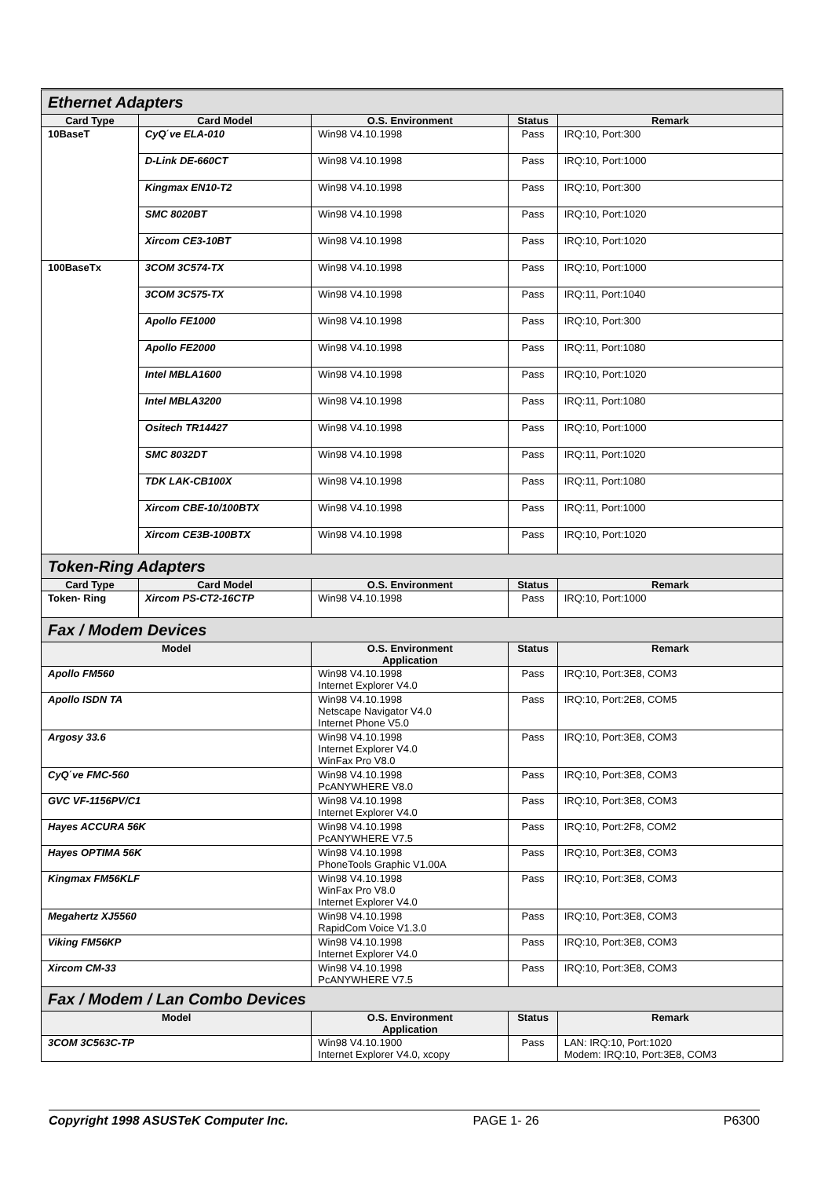| Ethernet Adapters | | | | |
| Card Type | Card Model | O.S. Environment | Status | Remark |
| 10BaseT | CyQ΄ve ELA-010 | Win98 V4.10.1998 | Pass | IRQ:10, Port:300 |
| | D-Link DE-660CT | Win98 V4.10.1998 | Pass | IRQ:10, Port:1000 |
| | Kingmax EN10-T2 | Win98 V4.10.1998 | Pass | IRQ:10, Port:300 |
| | SMC 8020BT | Win98 V4.10.1998 | Pass | IRQ:10, Port:1020 |
| | Xircom CE3-10BT | Win98 V4.10.1998 | Pass | IRQ:10, Port:1020 |
| 100BaseTx | 3COM 3C574-TX | Win98 V4.10.1998 | Pass | IRQ:10, Port:1000 |
| | 3COM 3C575-TX | Win98 V4.10.1998 | Pass | IRQ:11, Port:1040 |
| | Apollo FE1000 | Win98 V4.10.1998 | Pass | IRQ:10, Port:300 |
| | Apollo FE2000 | Win98 V4.10.1998 | Pass | IRQ:11, Port:1080 |
| | Intel MBLA1600 | Win98 V4.10.1998 | Pass | IRQ:10, Port:1020 |
| | Intel MBLA3200 | Win98 V4.10.1998 | Pass | IRQ:11, Port:1080 |
| | Ositech TR14427 | Win98 V4.10.1998 | Pass | IRQ:10, Port:1000 |
| | SMC 8032DT | Win98 V4.10.1998 | Pass | IRQ:11, Port:1020 |
| | TDK LAK-CB100X | Win98 V4.10.1998 | Pass | IRQ:11, Port:1080 |
| | Xircom CBE-10/100BTX | Win98 V4.10.1998 | Pass | IRQ:11, Port:1000 |
| | Xircom CE3B-100BTX | Win98 V4.10.1998 | Pass | IRQ:10, Port:1020 |
| Token-Ring Adapters | | | | |
| Card Type | Card Model | O.S. Environment | Status | Remark |
| Token- Ring | Xircom PS-CT2-16CTP | Win98 V4.10.1998 | Pass | IRQ:10, Port:1000 |
| Fax / Modem Devices | | | | |
| Model | | O.S. Environment Application | Status | Remark |
| Apollo FM560 | | Win98 V4.10.1998 Internet Explorer V4.0 | Pass | IRQ:10, Port:3E8, COM3 |
| Apollo ISDN TA | | Win98 V4.10.1998 Netscape Navigator V4.0 Internet Phone V5.0 | Pass | IRQ:10, Port:2E8, COM5 |
| Argosy 33.6 | | Win98 V4.10.1998 Internet Explorer V4.0 WinFax Pro V8.0 | Pass | IRQ:10, Port:3E8, COM3 |
| CyQ΄ve FMC-560 | | Win98 V4.10.1998 PcANYWHERE V8.0 | Pass | IRQ:10, Port:3E8, COM3 |
| GVC VF-1156PV/C1 | | Win98 V4.10.1998 Internet Explorer V4.0 | Pass | IRQ:10, Port:3E8, COM3 |
| Hayes ACCURA 56K | | Win98 V4.10.1998 PcANYWHERE V7.5 | Pass | IRQ:10, Port:2F8, COM2 |
| Hayes OPTIMA 56K | | Win98 V4.10.1998 PhoneTools Graphic V1.00A | Pass | IRQ:10, Port:3E8, COM3 |
| Kingmax FM56KLF | | Win98 V4.10.1998 WinFax Pro V8.0 Internet Explorer V4.0 | Pass | IRQ:10, Port:3E8, COM3 |
| Megahertz XJ5560 | | Win98 V4.10.1998 RapidCom Voice V1.3.0 | Pass | IRQ:10, Port:3E8, COM3 |
| Viking FM56KP | | Win98 V4.10.1998 Internet Explorer V4.0 | Pass | IRQ:10, Port:3E8, COM3 |
| Xircom CM-33 | | Win98 V4.10.1998 PcANYWHERE V7.5 | Pass | IRQ:10, Port:3E8, COM3 |
| Fax / Modem / Lan Combo Devices | | | | |
| Model | | O.S. Environment Application | Status | Remark |
| 3COM 3C563C-TP | | Win98 V4.10.1900 Internet Explorer V4.0, xcopy | Pass | LAN: IRQ:10, Port:1020 Modem: IRQ:10, Port:3E8, COM3 |
Copyright 1998 ASUSTeK Computer Inc. PAGE 1- 26 P6300